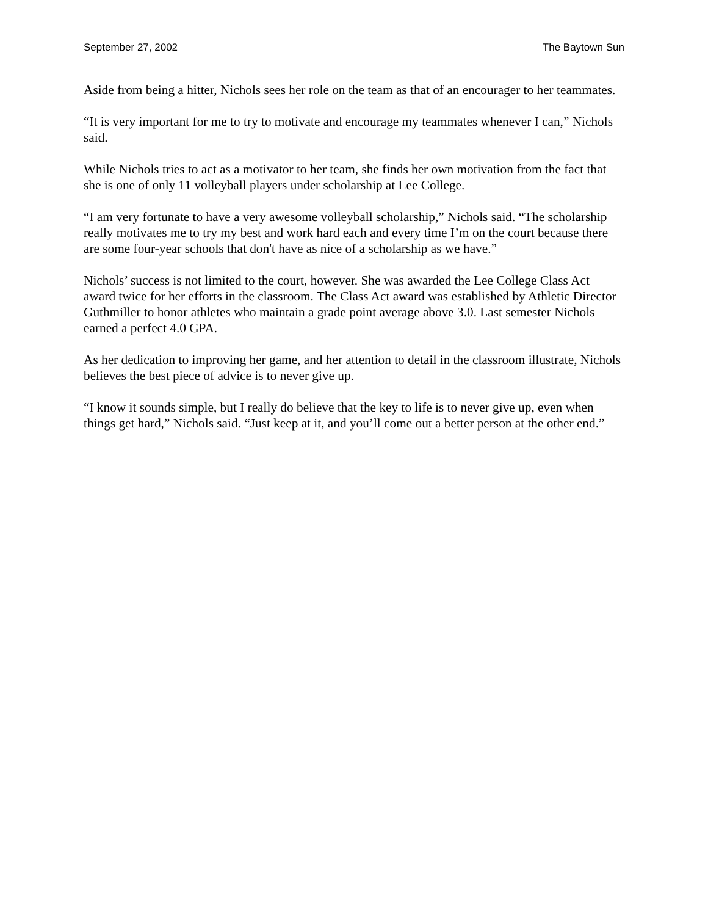September 27, 2002 The Baytown Sun
Aside from being a hitter, Nichols sees her role on the team as that of an encourager to her teammates.
“It is very important for me to try to motivate and encourage my teammates whenever I can,” Nichols said.
While Nichols tries to act as a motivator to her team, she finds her own motivation from the fact that she is one of only 11 volleyball players under scholarship at Lee College.
“I am very fortunate to have a very awesome volleyball scholarship,” Nichols said. “The scholarship really motivates me to try my best and work hard each and every time I’m on the court because there are some four-year schools that don't have as nice of a scholarship as we have.”
Nichols’ success is not limited to the court, however. She was awarded the Lee College Class Act award twice for her efforts in the classroom. The Class Act award was established by Athletic Director Guthmiller to honor athletes who maintain a grade point average above 3.0. Last semester Nichols earned a perfect 4.0 GPA.
As her dedication to improving her game, and her attention to detail in the classroom illustrate, Nichols believes the best piece of advice is to never give up.
“I know it sounds simple, but I really do believe that the key to life is to never give up, even when things get hard,” Nichols said. “Just keep at it, and you’ll come out a better person at the other end.”